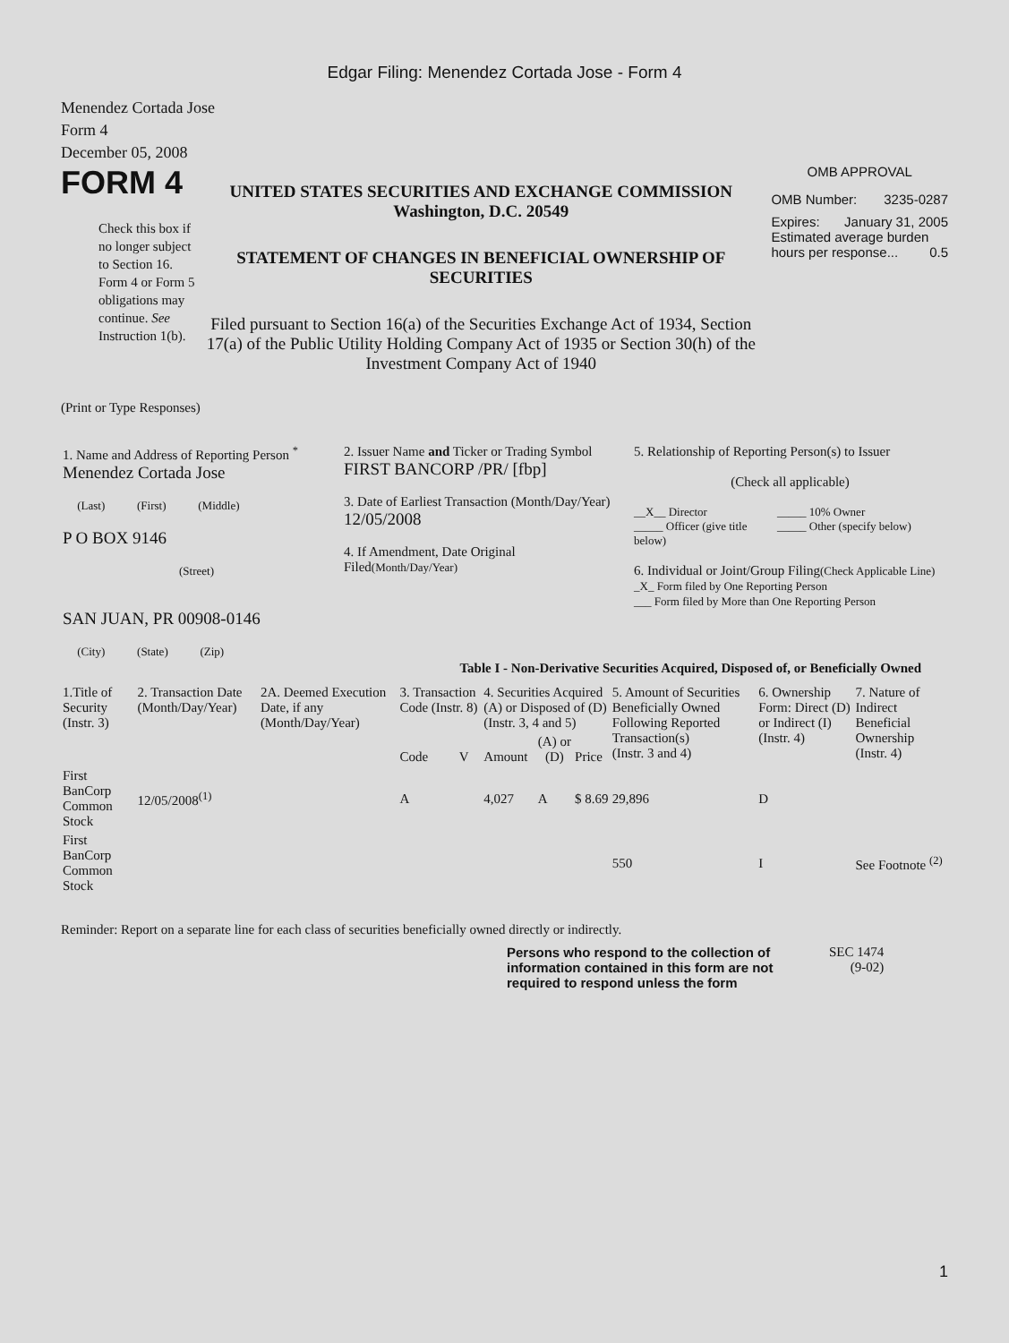Edgar Filing: Menendez Cortada Jose - Form 4
Menendez Cortada Jose
Form 4
December 05, 2008
FORM 4
Check this box if no longer subject to Section 16. Form 4 or Form 5 obligations may continue. See Instruction 1(b).
UNITED STATES SECURITIES AND EXCHANGE COMMISSION
Washington, D.C. 20549
STATEMENT OF CHANGES IN BENEFICIAL OWNERSHIP OF SECURITIES
Filed pursuant to Section 16(a) of the Securities Exchange Act of 1934, Section 17(a) of the Public Utility Holding Company Act of 1935 or Section 30(h) of the Investment Company Act of 1940
OMB APPROVAL
OMB Number: 3235-0287
Expires: January 31, 2005
Estimated average burden hours per response... 0.5
(Print or Type Responses)
| 1. Name and Address of Reporting Person <sup>*</sup> Menendez Cortada Jose (Last) (First) (Middle) P O BOX 9146 (Street) SAN JUAN, PR 00908-0146 (City) (State) (Zip) | 2. Issuer Name and Ticker or Trading Symbol FIRST BANCORP /PR/ [fbp] 3. Date of Earliest Transaction (Month/Day/Year) 12/05/2008 4. If Amendment, Date Original Filed (Month/Day/Year) | 5. Relationship of Reporting Person(s) to Issuer (Check all applicable) __X__ Director _____ Officer (give title below) _____ 10% Owner _____ Other (specify below) 6. Individual or Joint/Group Filing (Check Applicable Line) _X_ Form filed by One Reporting Person ___ Form filed by More than One Reporting Person |
Table I - Non-Derivative Securities Acquired, Disposed of, or Beneficially Owned
| 1.Title of Security (Instr. 3) | 2. Transaction Date (Month/Day/Year) | 2A. Deemed Execution Date, if any (Month/Day/Year) | 3. Transaction Code (Instr. 8) | | 4. Securities Acquired (A) or Disposed of (D) (Instr. 3, 4 and 5) | | | 5. Amount of Securities Beneficially Owned Following Reported Transaction(s) (Instr. 3 and 4) | 6. Ownership Form: Direct (D) or Indirect (I) (Instr. 4) | 7. Nature of Indirect Beneficial Ownership (Instr. 4) |
| --- | --- | --- | --- | --- | --- | --- | --- | --- | --- | --- |
| | | | Code | V | Amount | (A) or (D) | Price | | | |
| First BanCorp Common Stock | 12/05/2008<sup>(1)</sup> | | A | | 4,027 | A | $ 8.69 | 29,896 | D | |
| First BanCorp Common Stock | | | | | | | | 550 | I | See Footnote <sup>(2)</sup> |
Reminder: Report on a separate line for each class of securities beneficially owned directly or indirectly.
Persons who respond to the collection of information contained in this form are not required to respond unless the form
SEC 1474
(9-02)
1